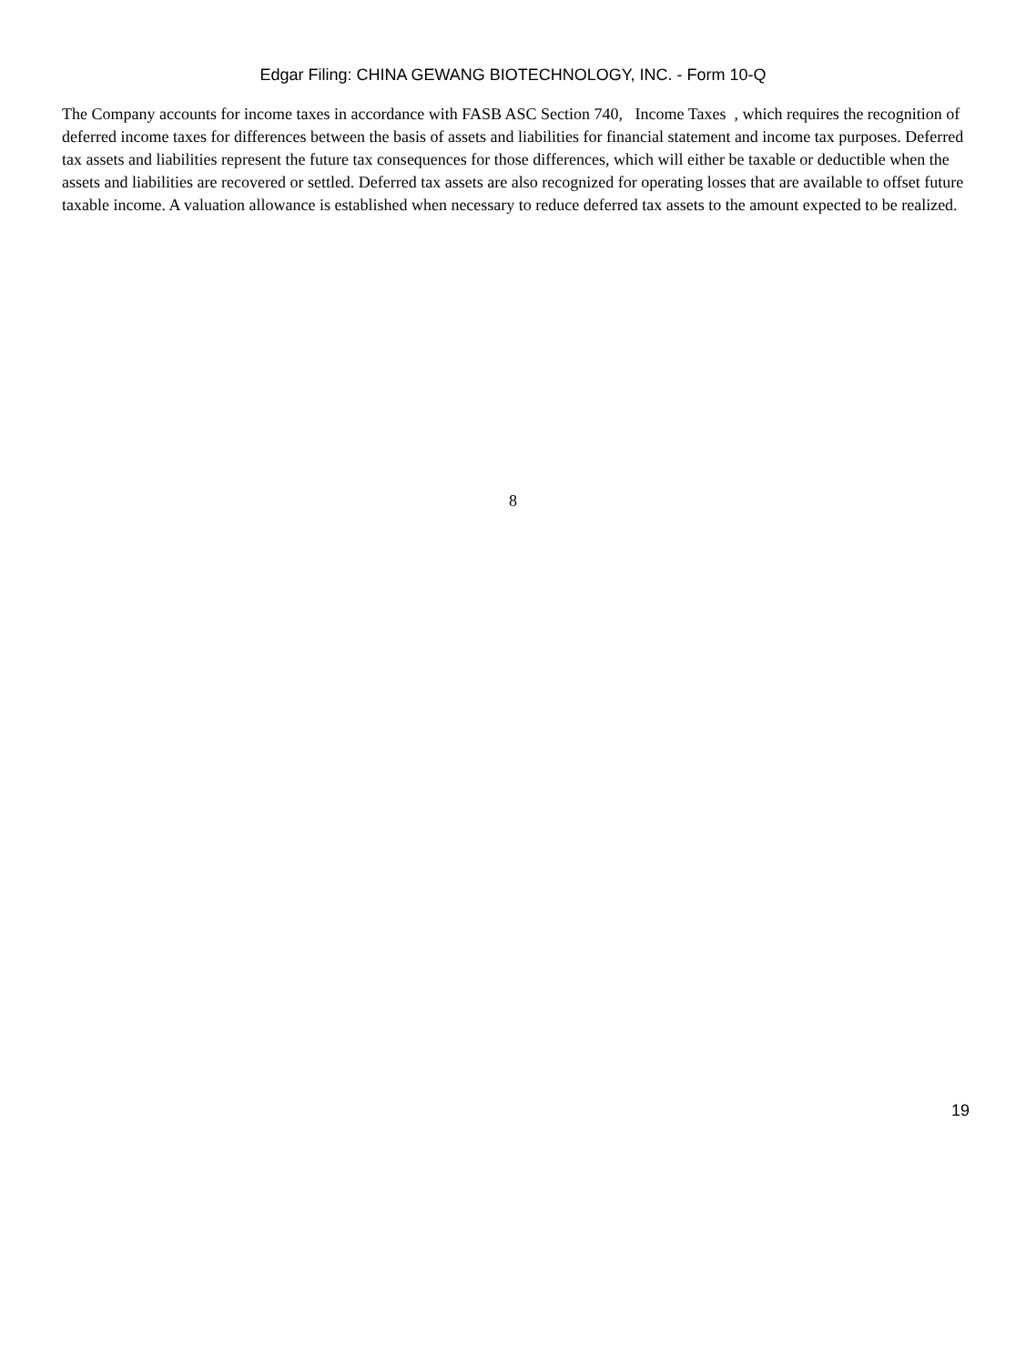Edgar Filing: CHINA GEWANG BIOTECHNOLOGY, INC. - Form 10-Q
The Company accounts for income taxes in accordance with FASB ASC Section 740, Income Taxes , which requires the recognition of deferred income taxes for differences between the basis of assets and liabilities for financial statement and income tax purposes. Deferred tax assets and liabilities represent the future tax consequences for those differences, which will either be taxable or deductible when the assets and liabilities are recovered or settled. Deferred tax assets are also recognized for operating losses that are available to offset future taxable income. A valuation allowance is established when necessary to reduce deferred tax assets to the amount expected to be realized.
8
19